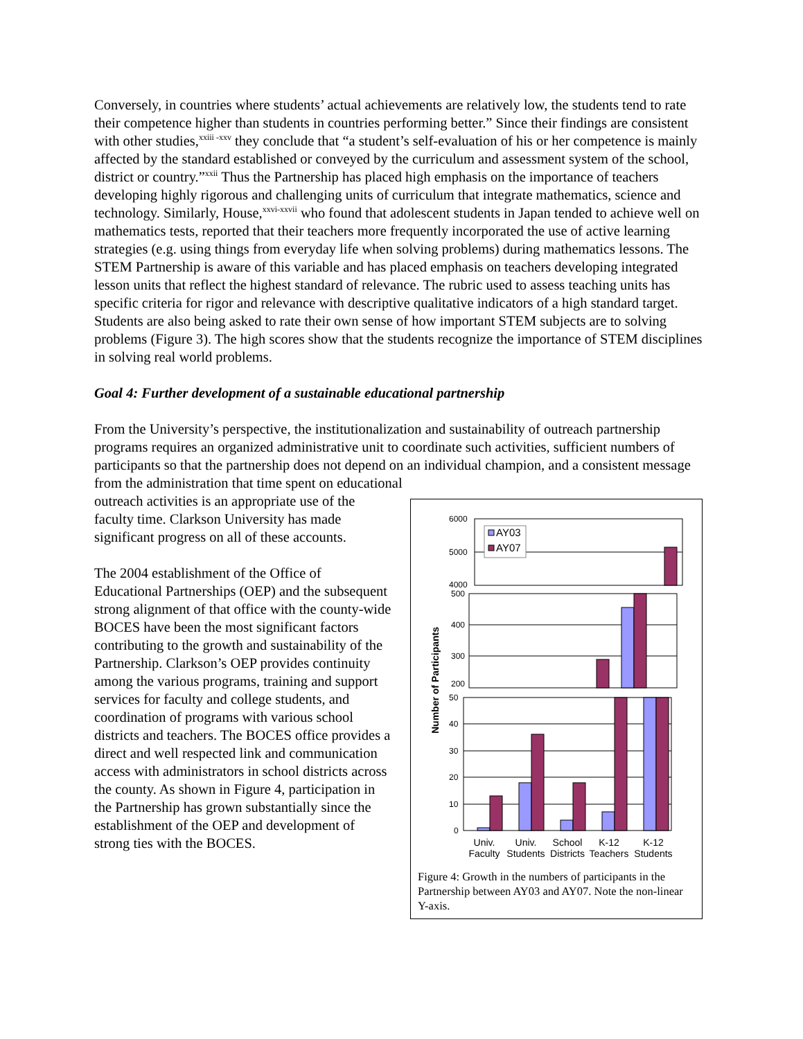Conversely, in countries where students’ actual achievements are relatively low, the students tend to rate their competence higher than students in countries performing better.” Since their findings are consistent with other studies,<sup>xxiii -xxv</sup> they conclude that “a student’s self-evaluation of his or her competence is mainly affected by the standard established or conveyed by the curriculum and assessment system of the school, district or country.”<sup>xxii</sup> Thus the Partnership has placed high emphasis on the importance of teachers developing highly rigorous and challenging units of curriculum that integrate mathematics, science and technology. Similarly, House,<sup>xxvi-xxvii</sup> who found that adolescent students in Japan tended to achieve well on mathematics tests, reported that their teachers more frequently incorporated the use of active learning strategies (e.g. using things from everyday life when solving problems) during mathematics lessons. The STEM Partnership is aware of this variable and has placed emphasis on teachers developing integrated lesson units that reflect the highest standard of relevance. The rubric used to assess teaching units has specific criteria for rigor and relevance with descriptive qualitative indicators of a high standard target. Students are also being asked to rate their own sense of how important STEM subjects are to solving problems (Figure 3). The high scores show that the students recognize the importance of STEM disciplines in solving real world problems.
Goal 4: Further development of a sustainable educational partnership
From the University’s perspective, the institutionalization and sustainability of outreach partnership programs requires an organized administrative unit to coordinate such activities, sufficient numbers of participants so that the partnership does not depend on an individual champion, and a consistent message from the administration that time spent on educational
outreach activities is an appropriate use of the faculty time. Clarkson University has made significant progress on all of these accounts.
The 2004 establishment of the Office of Educational Partnerships (OEP) and the subsequent strong alignment of that office with the county-wide BOCES have been the most significant factors contributing to the growth and sustainability of the Partnership. Clarkson’s OEP provides continuity among the various programs, training and support services for faculty and college students, and coordination of programs with various school districts and teachers. The BOCES office provides a direct and well respected link and communication access with administrators in school districts across the county. As shown in Figure 4, participation in the Partnership has grown substantially since the establishment of the OEP and development of strong ties with the BOCES.
Number of Participants
6000
5000
4000
AY03
AY07
500
400
300
200
50
40
30
20
10
0
Univ.
Faculty
Univ.
Students
School
Districts
K-12
Teachers
K-12
Students
Figure 4: Growth in the numbers of participants in the Partnership between AY03 and AY07. Note the non-linear Y-axis.